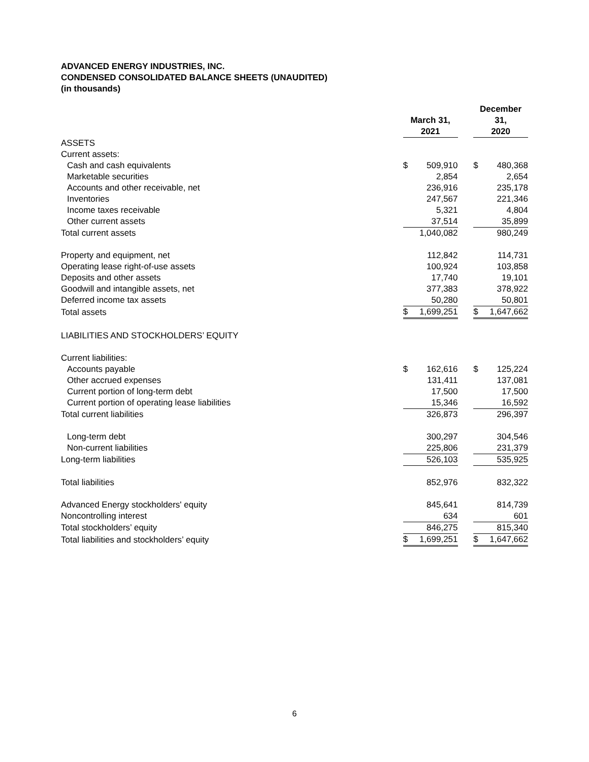ADVANCED ENERGY INDUSTRIES, INC.
CONDENSED CONSOLIDATED BALANCE SHEETS (UNAUDITED)
(in thousands)
| | March 31, 2021 | | | December 31, 2020 | |
| --- | --- | --- | --- | --- | --- |
| ASSETS | | | | | |
| Current assets: | | | | | |
| Cash and cash equivalents | $ | 509,910 | | $ | 480,368 |
| Marketable securities | | 2,854 | | | 2,654 |
| Accounts and other receivable, net | | 236,916 | | | 235,178 |
| Inventories | | 247,567 | | | 221,346 |
| Income taxes receivable | | 5,321 | | | 4,804 |
| Other current assets | | 37,514 | | | 35,899 |
| Total current assets | | 1,040,082 | | | 980,249 |
| Property and equipment, net | | 112,842 | | | 114,731 |
| Operating lease right-of-use assets | | 100,924 | | | 103,858 |
| Deposits and other assets | | 17,740 | | | 19,101 |
| Goodwill and intangible assets, net | | 377,383 | | | 378,922 |
| Deferred income tax assets | | 50,280 | | | 50,801 |
| Total assets | $ | 1,699,251 | | $ | 1,647,662 |
| LIABILITIES AND STOCKHOLDERS’ EQUITY | | | | | |
| Current liabilities: | | | | | |
| Accounts payable | $ | 162,616 | | $ | 125,224 |
| Other accrued expenses | | 131,411 | | | 137,081 |
| Current portion of long-term debt | | 17,500 | | | 17,500 |
| Current portion of operating lease liabilities | | 15,346 | | | 16,592 |
| Total current liabilities | | 326,873 | | | 296,397 |
| Long-term debt | | 300,297 | | | 304,546 |
| Non-current liabilities | | 225,806 | | | 231,379 |
| Long-term liabilities | | 526,103 | | | 535,925 |
| Total liabilities | | 852,976 | | | 832,322 |
| Advanced Energy stockholders' equity | | 845,641 | | | 814,739 |
| Noncontrolling interest | | 634 | | | 601 |
| Total stockholders’ equity | | 846,275 | | | 815,340 |
| Total liabilities and stockholders’ equity | $ | 1,699,251 | | $ | 1,647,662 |
6